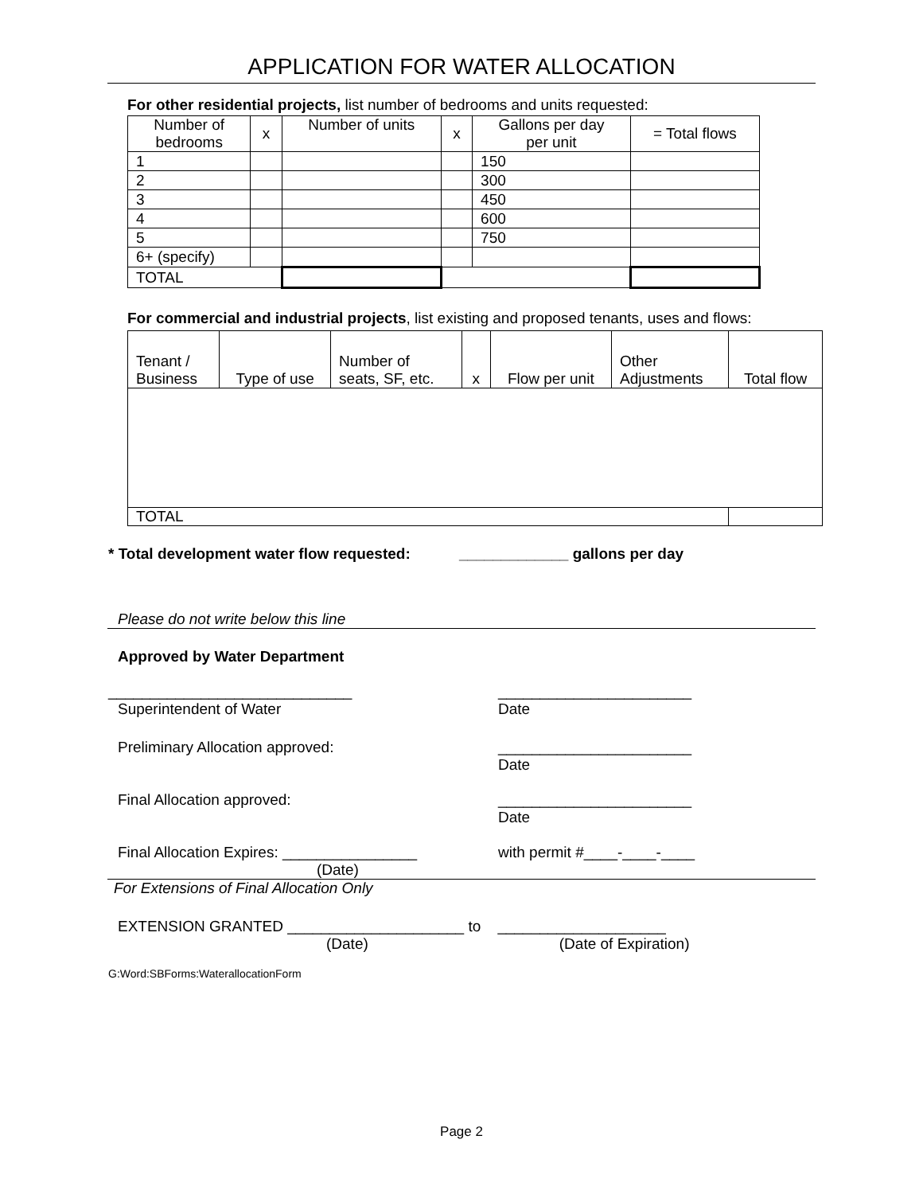APPLICATION FOR WATER ALLOCATION
For other residential projects, list number of bedrooms and units requested:
| Number of bedrooms | x | Number of units | x | Gallons per day per unit | = Total flows |
| --- | --- | --- | --- | --- | --- |
| 1 | | | | 150 | |
| 2 | | | | 300 | |
| 3 | | | | 450 | |
| 4 | | | | 600 | |
| 5 | | | | 750 | |
| 6+ (specify) | | | | | |
| TOTAL | | | | | |
For commercial and industrial projects, list existing and proposed tenants, uses and flows:
| Tenant / Business | Type of use | Number of seats, SF, etc. | x | Flow per unit | Other Adjustments | Total flow |
| --- | --- | --- | --- | --- | --- | --- |
| TOTAL | | | | | | |
* Total development water flow requested: _____________ gallons per day
Please do not write below this line
Approved by Water Department
_____________________________ _______________________
Superintendent of Water Date
Preliminary Allocation approved: _______________________
Date
Final Allocation approved: _______________________
Date
Final Allocation Expires: ________________
(Date) with permit #____-____-____
For Extensions of Final Allocation Only
EXTENSION GRANTED _____________________ to ____________________
(Date) (Date of Expiration)
G:Word:SBForms:WaterallocationForm
Page 2